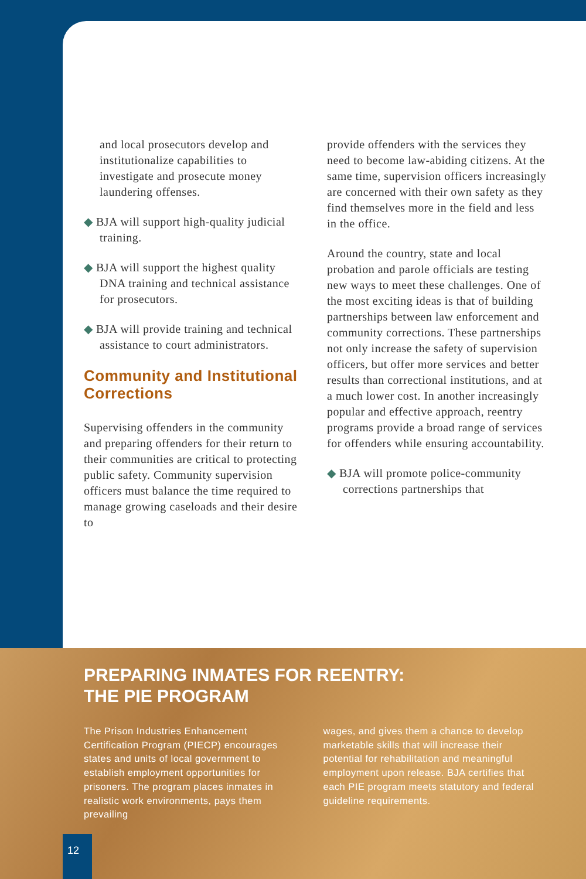and local prosecutors develop and institutionalize capabilities to investigate and prosecute money laundering offenses.
◆ BJA will support high-quality judicial training.
◆ BJA will support the highest quality DNA training and technical assistance for prosecutors.
◆ BJA will provide training and technical assistance to court administrators.
Community and Institutional Corrections
Supervising offenders in the community and preparing offenders for their return to their communities are critical to protecting public safety. Community supervision officers must balance the time required to manage growing caseloads and their desire to
provide offenders with the services they need to become law-abiding citizens. At the same time, supervision officers increasingly are concerned with their own safety as they find themselves more in the field and less in the office.
Around the country, state and local probation and parole officials are testing new ways to meet these challenges. One of the most exciting ideas is that of building partnerships between law enforcement and community corrections. These partnerships not only increase the safety of supervision officers, but offer more services and better results than correctional institutions, and at a much lower cost. In another increasingly popular and effective approach, reentry programs provide a broad range of services for offenders while ensuring accountability.
◆ BJA will promote police-community corrections partnerships that
PREPARING INMATES FOR REENTRY:
THE PIE PROGRAM
The Prison Industries Enhancement Certification Program (PIECP) encourages states and units of local government to establish employment opportunities for prisoners. The program places inmates in realistic work environments, pays them prevailing
wages, and gives them a chance to develop marketable skills that will increase their potential for rehabilitation and meaningful employment upon release. BJA certifies that each PIE program meets statutory and federal guideline requirements.
12